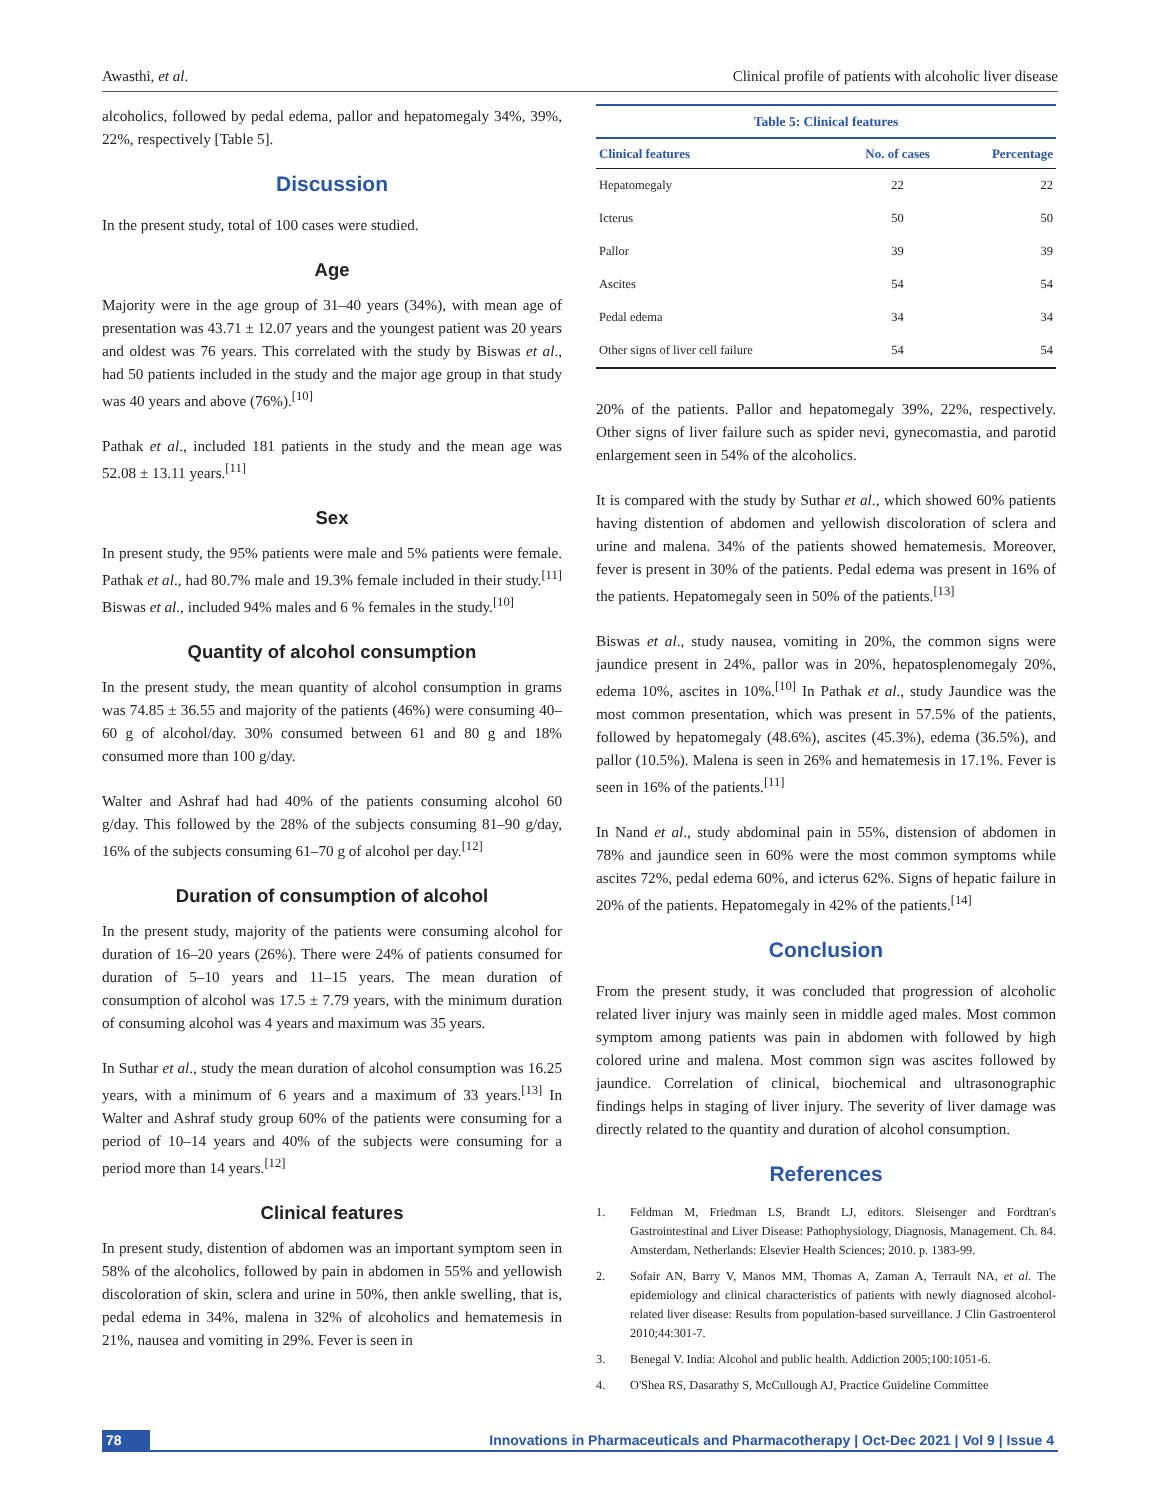Awasthi, et al. Clinical profile of patients with alcoholic liver disease
alcoholics, followed by pedal edema, pallor and hepatomegaly 34%, 39%, 22%, respectively [Table 5].
Discussion
In the present study, total of 100 cases were studied.
Age
Majority were in the age group of 31–40 years (34%), with mean age of presentation was 43.71 ± 12.07 years and the youngest patient was 20 years and oldest was 76 years. This correlated with the study by Biswas et al., had 50 patients included in the study and the major age group in that study was 40 years and above (76%).<sup>[10]</sup>
Pathak et al., included 181 patients in the study and the mean age was 52.08 ± 13.11 years.<sup>[11]</sup>
Sex
In present study, the 95% patients were male and 5% patients were female. Pathak et al., had 80.7% male and 19.3% female included in their study.<sup>[11]</sup> Biswas et al., included 94% males and 6 % females in the study.<sup>[10]</sup>
Quantity of alcohol consumption
In the present study, the mean quantity of alcohol consumption in grams was 74.85 ± 36.55 and majority of the patients (46%) were consuming 40–60 g of alcohol/day. 30% consumed between 61 and 80 g and 18% consumed more than 100 g/day.
Walter and Ashraf had had 40% of the patients consuming alcohol 60 g/day. This followed by the 28% of the subjects consuming 81–90 g/day, 16% of the subjects consuming 61–70 g of alcohol per day.<sup>[12]</sup>
Duration of consumption of alcohol
In the present study, majority of the patients were consuming alcohol for duration of 16–20 years (26%). There were 24% of patients consumed for duration of 5–10 years and 11–15 years. The mean duration of consumption of alcohol was 17.5 ± 7.79 years, with the minimum duration of consuming alcohol was 4 years and maximum was 35 years.
In Suthar et al., study the mean duration of alcohol consumption was 16.25 years, with a minimum of 6 years and a maximum of 33 years.<sup>[13]</sup> In Walter and Ashraf study group 60% of the patients were consuming for a period of 10–14 years and 40% of the subjects were consuming for a period more than 14 years.<sup>[12]</sup>
Clinical features
In present study, distention of abdomen was an important symptom seen in 58% of the alcoholics, followed by pain in abdomen in 55% and yellowish discoloration of skin, sclera and urine in 50%, then ankle swelling, that is, pedal edema in 34%, malena in 32% of alcoholics and hematemesis in 21%, nausea and vomiting in 29%. Fever is seen in
Table 5: Clinical features
| Clinical features | No. of cases | Percentage |
| --- | --- | --- |
| Hepatomegaly | 22 | 22 |
| Icterus | 50 | 50 |
| Pallor | 39 | 39 |
| Ascites | 54 | 54 |
| Pedal edema | 34 | 34 |
| Other signs of liver cell failure | 54 | 54 |
20% of the patients. Pallor and hepatomegaly 39%, 22%, respectively. Other signs of liver failure such as spider nevi, gynecomastia, and parotid enlargement seen in 54% of the alcoholics.
It is compared with the study by Suthar et al., which showed 60% patients having distention of abdomen and yellowish discoloration of sclera and urine and malena. 34% of the patients showed hematemesis. Moreover, fever is present in 30% of the patients. Pedal edema was present in 16% of the patients. Hepatomegaly seen in 50% of the patients.<sup>[13]</sup>
Biswas et al., study nausea, vomiting in 20%, the common signs were jaundice present in 24%, pallor was in 20%, hepatosplenomegaly 20%, edema 10%, ascites in 10%.<sup>[10]</sup> In Pathak et al., study Jaundice was the most common presentation, which was present in 57.5% of the patients, followed by hepatomegaly (48.6%), ascites (45.3%), edema (36.5%), and pallor (10.5%). Malena is seen in 26% and hematemesis in 17.1%. Fever is seen in 16% of the patients.<sup>[11]</sup>
In Nand et al., study abdominal pain in 55%, distension of abdomen in 78% and jaundice seen in 60% were the most common symptoms while ascites 72%, pedal edema 60%, and icterus 62%. Signs of hepatic failure in 20% of the patients. Hepatomegaly in 42% of the patients.<sup>[14]</sup>
Conclusion
From the present study, it was concluded that progression of alcoholic related liver injury was mainly seen in middle aged males. Most common symptom among patients was pain in abdomen with followed by high colored urine and malena. Most common sign was ascites followed by jaundice. Correlation of clinical, biochemical and ultrasonographic findings helps in staging of liver injury. The severity of liver damage was directly related to the quantity and duration of alcohol consumption.
References
1. Feldman M, Friedman LS, Brandt LJ, editors. Sleisenger and Fordtran's Gastrointestinal and Liver Disease: Pathophysiology, Diagnosis, Management. Ch. 84. Amsterdam, Netherlands: Elsevier Health Sciences; 2010. p. 1383-99.
2. Sofair AN, Barry V, Manos MM, Thomas A, Zaman A, Terrault NA, et al. The epidemiology and clinical characteristics of patients with newly diagnosed alcohol-related liver disease: Results from population-based surveillance. J Clin Gastroenterol 2010;44:301-7.
3. Benegal V. India: Alcohol and public health. Addiction 2005;100:1051-6.
4. O'Shea RS, Dasarathy S, McCullough AJ, Practice Guideline Committee
78 Innovations in Pharmaceuticals and Pharmacotherapy | Oct-Dec 2021 | Vol 9 | Issue 4